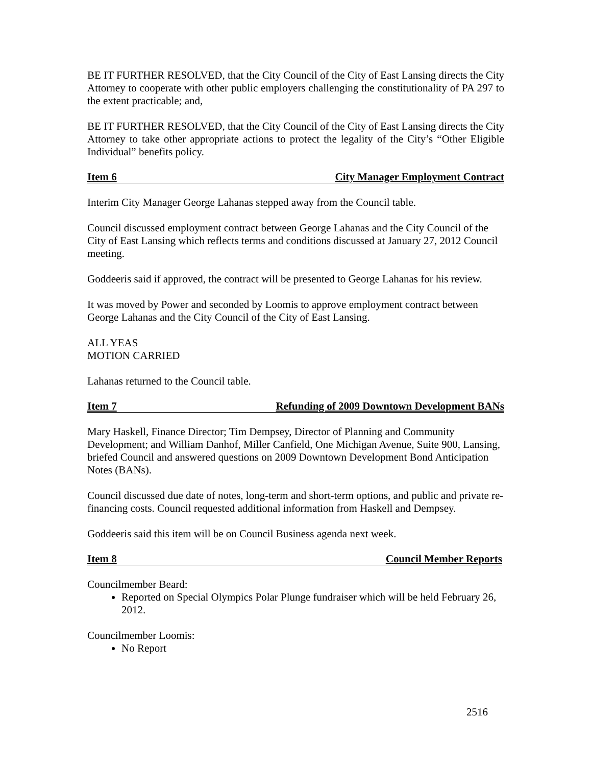BE IT FURTHER RESOLVED, that the City Council of the City of East Lansing directs the City Attorney to cooperate with other public employers challenging the constitutionality of PA 297 to the extent practicable; and,
BE IT FURTHER RESOLVED, that the City Council of the City of East Lansing directs the City Attorney to take other appropriate actions to protect the legality of the City’s “Other Eligible Individual” benefits policy.
Item 6 City Manager Employment Contract
Interim City Manager George Lahanas stepped away from the Council table.
Council discussed employment contract between George Lahanas and the City Council of the City of East Lansing which reflects terms and conditions discussed at January 27, 2012 Council meeting.
Goddeeris said if approved, the contract will be presented to George Lahanas for his review.
It was moved by Power and seconded by Loomis to approve employment contract between George Lahanas and the City Council of the City of East Lansing.
ALL YEAS
MOTION CARRIED
Lahanas returned to the Council table.
Item 7 Refunding of 2009 Downtown Development BANs
Mary Haskell, Finance Director; Tim Dempsey, Director of Planning and Community Development; and William Danhof, Miller Canfield, One Michigan Avenue, Suite 900, Lansing, briefed Council and answered questions on 2009 Downtown Development Bond Anticipation Notes (BANs).
Council discussed due date of notes, long-term and short-term options, and public and private re-financing costs. Council requested additional information from Haskell and Dempsey.
Goddeeris said this item will be on Council Business agenda next week.
Item 8 Council Member Reports
Councilmember Beard:
Reported on Special Olympics Polar Plunge fundraiser which will be held February 26, 2012.
Councilmember Loomis:
No Report
2516